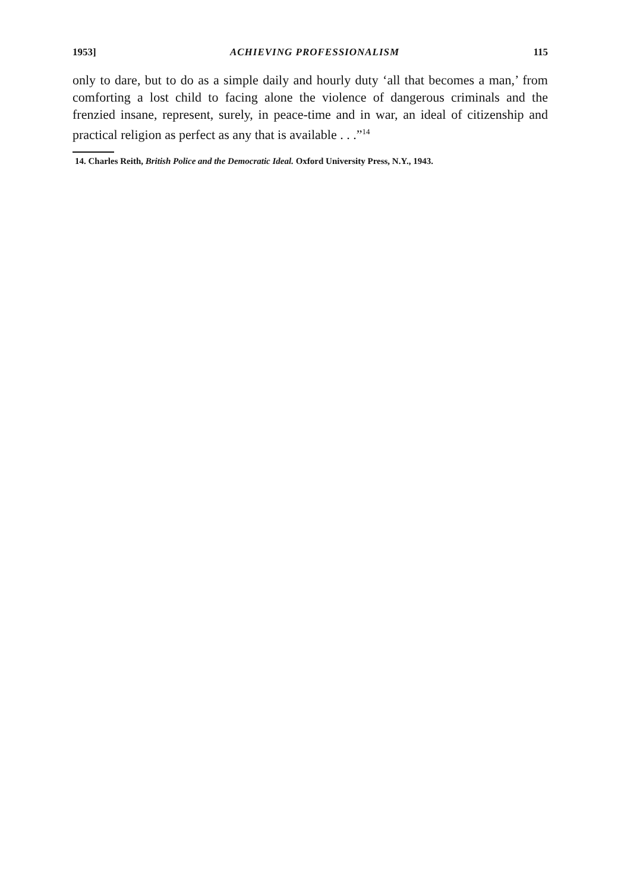1953] ACHIEVING PROFESSIONALISM 115
only to dare, but to do as a simple daily and hourly duty ‘all that becomes a man,’ from comforting a lost child to facing alone the violence of dangerous criminals and the frenzied insane, represent, surely, in peace-time and in war, an ideal of citizenship and practical religion as perfect as any that is available . . .”<sup>14</sup>
14. Charles Reith, British Police and the Democratic Ideal. Oxford University Press, N.Y., 1943.